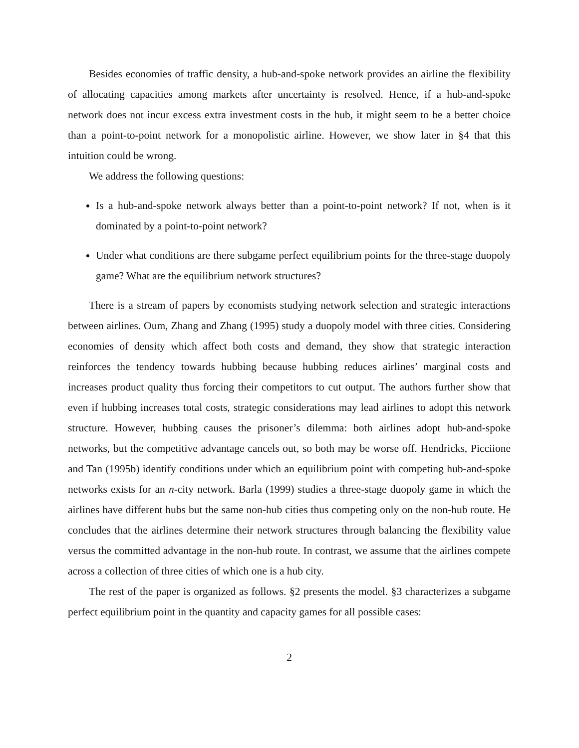Besides economies of traffic density, a hub-and-spoke network provides an airline the flexibility of allocating capacities among markets after uncertainty is resolved. Hence, if a hub-and-spoke network does not incur excess extra investment costs in the hub, it might seem to be a better choice than a point-to-point network for a monopolistic airline. However, we show later in §4 that this intuition could be wrong.
We address the following questions:
Is a hub-and-spoke network always better than a point-to-point network? If not, when is it dominated by a point-to-point network?
Under what conditions are there subgame perfect equilibrium points for the three-stage duopoly game? What are the equilibrium network structures?
There is a stream of papers by economists studying network selection and strategic interactions between airlines. Oum, Zhang and Zhang (1995) study a duopoly model with three cities. Considering economies of density which affect both costs and demand, they show that strategic interaction reinforces the tendency towards hubbing because hubbing reduces airlines’ marginal costs and increases product quality thus forcing their competitors to cut output. The authors further show that even if hubbing increases total costs, strategic considerations may lead airlines to adopt this network structure. However, hubbing causes the prisoner’s dilemma: both airlines adopt hub-and-spoke networks, but the competitive advantage cancels out, so both may be worse off. Hendricks, Picciione and Tan (1995b) identify conditions under which an equilibrium point with competing hub-and-spoke networks exists for an n-city network. Barla (1999) studies a three-stage duopoly game in which the airlines have different hubs but the same non-hub cities thus competing only on the non-hub route. He concludes that the airlines determine their network structures through balancing the flexibility value versus the committed advantage in the non-hub route. In contrast, we assume that the airlines compete across a collection of three cities of which one is a hub city.
The rest of the paper is organized as follows. §2 presents the model. §3 characterizes a subgame perfect equilibrium point in the quantity and capacity games for all possible cases:
2